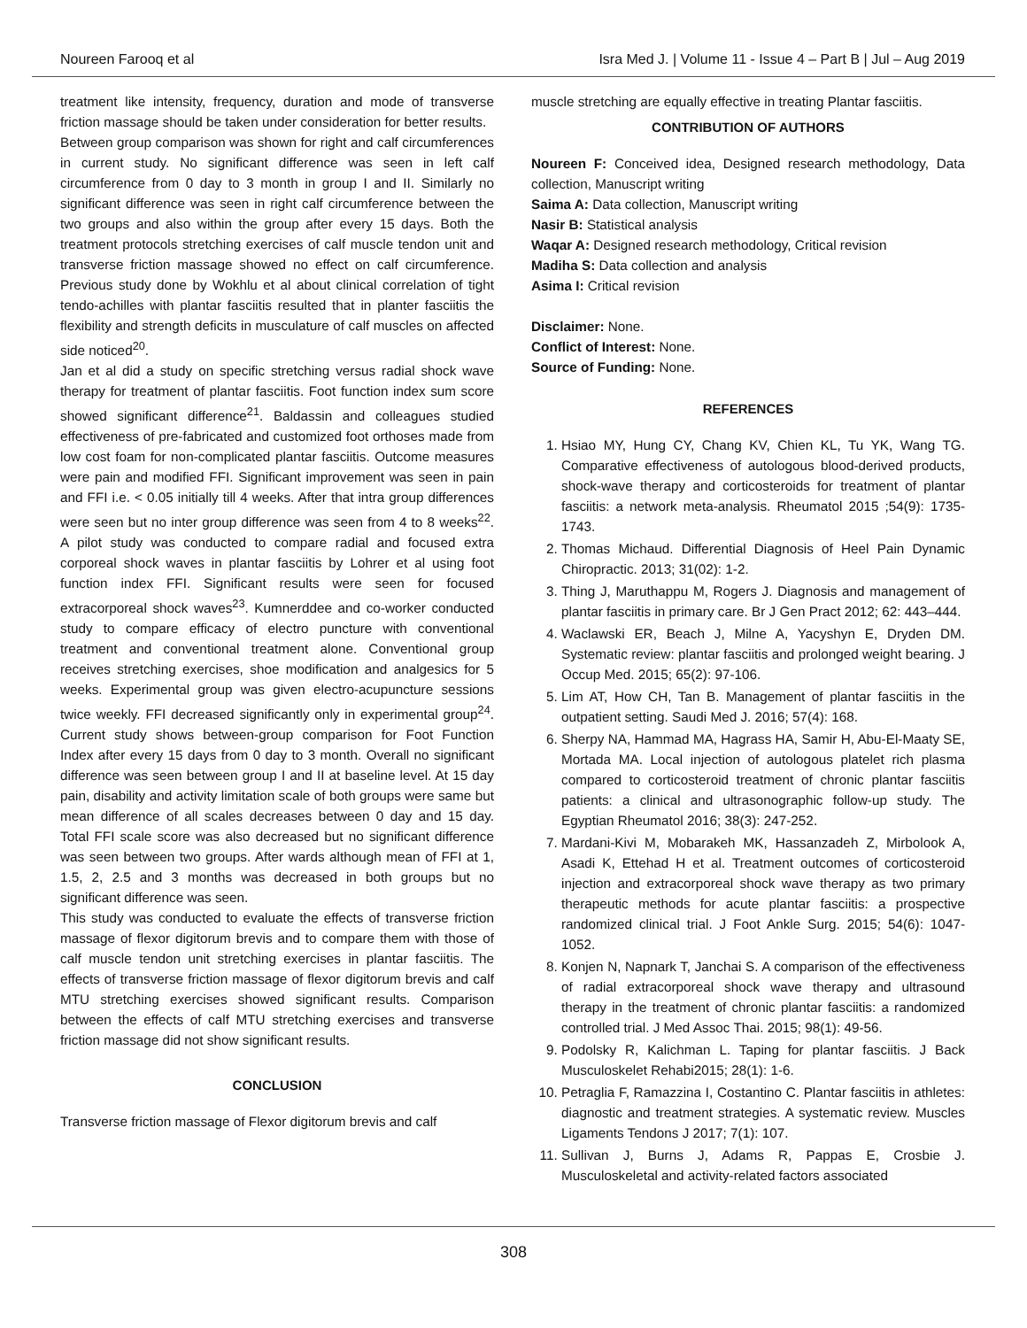Noureen Farooq et al Isra Med J. | Volume 11 - Issue 4 – Part B | Jul – Aug 2019
treatment like intensity, frequency, duration and mode of transverse friction massage should be taken under consideration for better results.
Between group comparison was shown for right and calf circumferences in current study. No significant difference was seen in left calf circumference from 0 day to 3 month in group I and II. Similarly no significant difference was seen in right calf circumference between the two groups and also within the group after every 15 days. Both the treatment protocols stretching exercises of calf muscle tendon unit and transverse friction massage showed no effect on calf circumference. Previous study done by Wokhlu et al about clinical correlation of tight tendo-achilles with plantar fasciitis resulted that in planter fasciitis the flexibility and strength deficits in musculature of calf muscles on affected side noticed<sup>20</sup>.
Jan et al did a study on specific stretching versus radial shock wave therapy for treatment of plantar fasciitis. Foot function index sum score showed significant difference<sup>21</sup>. Baldassin and colleagues studied effectiveness of pre-fabricated and customized foot orthoses made from low cost foam for non-complicated plantar fasciitis. Outcome measures were pain and modified FFI. Significant improvement was seen in pain and FFI i.e. < 0.05 initially till 4 weeks. After that intra group differences were seen but no inter group difference was seen from 4 to 8 weeks<sup>22</sup>. A pilot study was conducted to compare radial and focused extra corporeal shock waves in plantar fasciitis by Lohrer et al using foot function index FFI. Significant results were seen for focused extracorporeal shock waves<sup>23</sup>. Kumnerddee and co-worker conducted study to compare efficacy of electro puncture with conventional treatment and conventional treatment alone. Conventional group receives stretching exercises, shoe modification and analgesics for 5 weeks. Experimental group was given electro-acupuncture sessions twice weekly. FFI decreased significantly only in experimental group<sup>24</sup>. Current study shows between-group comparison for Foot Function Index after every 15 days from 0 day to 3 month. Overall no significant difference was seen between group I and II at baseline level. At 15 day pain, disability and activity limitation scale of both groups were same but mean difference of all scales decreases between 0 day and 15 day. Total FFI scale score was also decreased but no significant difference was seen between two groups. After wards although mean of FFI at 1, 1.5, 2, 2.5 and 3 months was decreased in both groups but no significant difference was seen.
This study was conducted to evaluate the effects of transverse friction massage of flexor digitorum brevis and to compare them with those of calf muscle tendon unit stretching exercises in plantar fasciitis. The effects of transverse friction massage of flexor digitorum brevis and calf MTU stretching exercises showed significant results. Comparison between the effects of calf MTU stretching exercises and transverse friction massage did not show significant results.
CONCLUSION
Transverse friction massage of Flexor digitorum brevis and calf
muscle stretching are equally effective in treating Plantar fasciitis.
CONTRIBUTION OF AUTHORS
Noureen F: Conceived idea, Designed research methodology, Data collection, Manuscript writing
Saima A: Data collection, Manuscript writing
Nasir B: Statistical analysis
Waqar A: Designed research methodology, Critical revision
Madiha S: Data collection and analysis
Asima I: Critical revision
Disclaimer: None.
Conflict of Interest: None.
Source of Funding: None.
REFERENCES
1. Hsiao MY, Hung CY, Chang KV, Chien KL, Tu YK, Wang TG. Comparative effectiveness of autologous blood-derived products, shock-wave therapy and corticosteroids for treatment of plantar fasciitis: a network meta-analysis. Rheumatol 2015 ;54(9): 1735-1743.
2. Thomas Michaud. Differential Diagnosis of Heel Pain Dynamic Chiropractic. 2013; 31(02): 1-2.
3. Thing J, Maruthappu M, Rogers J. Diagnosis and management of plantar fasciitis in primary care. Br J Gen Pract 2012; 62: 443–444.
4. Waclawski ER, Beach J, Milne A, Yacyshyn E, Dryden DM. Systematic review: plantar fasciitis and prolonged weight bearing. J Occup Med. 2015; 65(2): 97-106.
5. Lim AT, How CH, Tan B. Management of plantar fasciitis in the outpatient setting. Saudi Med J. 2016; 57(4): 168.
6. Sherpy NA, Hammad MA, Hagrass HA, Samir H, Abu-El-Maaty SE, Mortada MA. Local injection of autologous platelet rich plasma compared to corticosteroid treatment of chronic plantar fasciitis patients: a clinical and ultrasonographic follow-up study. The Egyptian Rheumatol 2016; 38(3): 247-252.
7. Mardani-Kivi M, Mobarakeh MK, Hassanzadeh Z, Mirbolook A, Asadi K, Ettehad H et al. Treatment outcomes of corticosteroid injection and extracorporeal shock wave therapy as two primary therapeutic methods for acute plantar fasciitis: a prospective randomized clinical trial. J Foot Ankle Surg. 2015; 54(6): 1047-1052.
8. Konjen N, Napnark T, Janchai S. A comparison of the effectiveness of radial extracorporeal shock wave therapy and ultrasound therapy in the treatment of chronic plantar fasciitis: a randomized controlled trial. J Med Assoc Thai. 2015; 98(1): 49-56.
9. Podolsky R, Kalichman L. Taping for plantar fasciitis. J Back Musculoskelet Rehabi2015; 28(1): 1-6.
10. Petraglia F, Ramazzina I, Costantino C. Plantar fasciitis in athletes: diagnostic and treatment strategies. A systematic review. Muscles Ligaments Tendons J 2017; 7(1): 107.
11. Sullivan J, Burns J, Adams R, Pappas E, Crosbie J. Musculoskeletal and activity-related factors associated
308